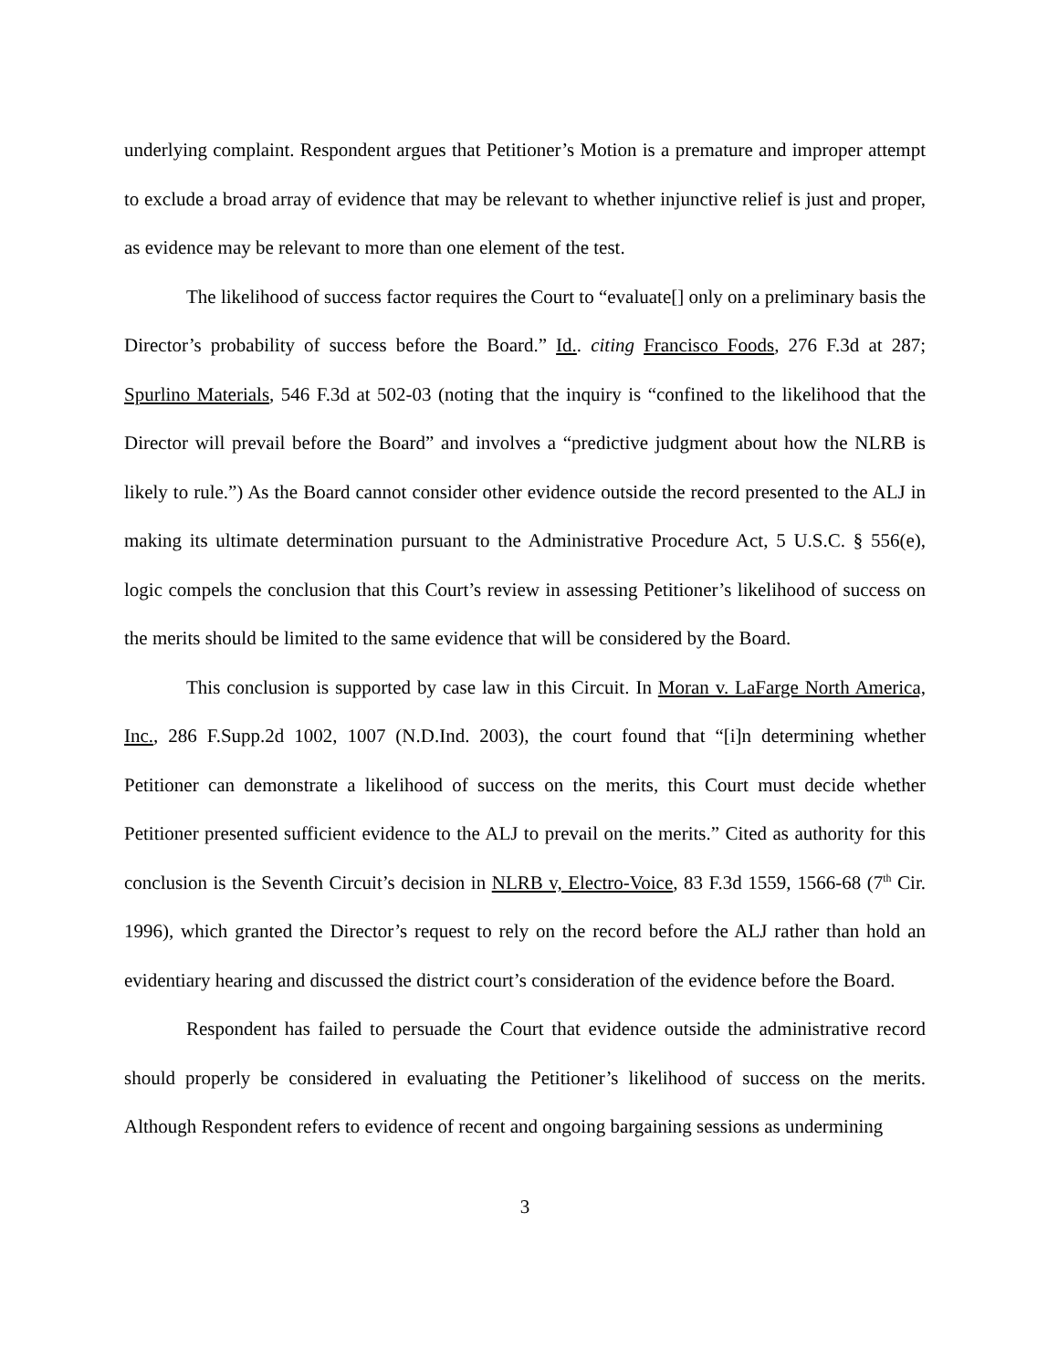underlying complaint. Respondent argues that Petitioner’s Motion is a premature and improper attempt to exclude a broad array of evidence that may be relevant to whether injunctive relief is just and proper, as evidence may be relevant to more than one element of the test.
The likelihood of success factor requires the Court to “evaluate[] only on a preliminary basis the Director’s probability of success before the Board.” Id.. citing Francisco Foods, 276 F.3d at 287; Spurlino Materials, 546 F.3d at 502-03 (noting that the inquiry is “confined to the likelihood that the Director will prevail before the Board” and involves a “predictive judgment about how the NLRB is likely to rule.”) As the Board cannot consider other evidence outside the record presented to the ALJ in making its ultimate determination pursuant to the Administrative Procedure Act, 5 U.S.C. § 556(e), logic compels the conclusion that this Court’s review in assessing Petitioner’s likelihood of success on the merits should be limited to the same evidence that will be considered by the Board.
This conclusion is supported by case law in this Circuit. In Moran v. LaFarge North America, Inc., 286 F.Supp.2d 1002, 1007 (N.D.Ind. 2003), the court found that “[i]n determining whether Petitioner can demonstrate a likelihood of success on the merits, this Court must decide whether Petitioner presented sufficient evidence to the ALJ to prevail on the merits.” Cited as authority for this conclusion is the Seventh Circuit’s decision in NLRB v, Electro-Voice, 83 F.3d 1559, 1566-68 (7<sup>th</sup> Cir. 1996), which granted the Director’s request to rely on the record before the ALJ rather than hold an evidentiary hearing and discussed the district court’s consideration of the evidence before the Board.
Respondent has failed to persuade the Court that evidence outside the administrative record should properly be considered in evaluating the Petitioner’s likelihood of success on the merits. Although Respondent refers to evidence of recent and ongoing bargaining sessions as undermining
3